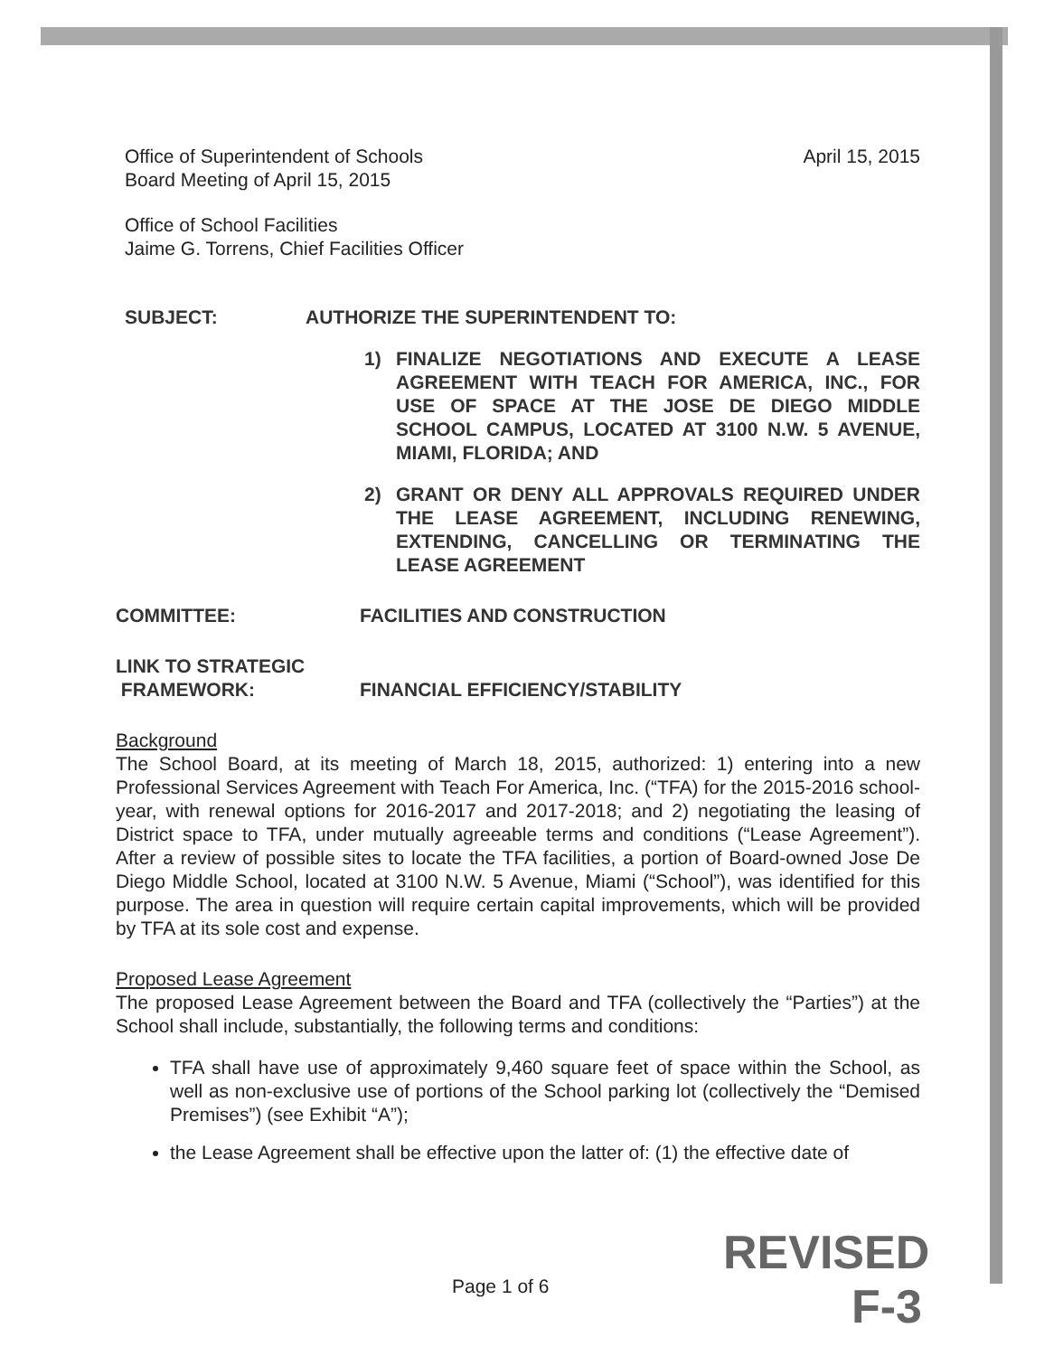Office of Superintendent of Schools
Board Meeting of April 15, 2015
April 15, 2015
Office of School Facilities
Jaime G. Torrens, Chief Facilities Officer
SUBJECT: AUTHORIZE THE SUPERINTENDENT TO:
1) FINALIZE NEGOTIATIONS AND EXECUTE A LEASE AGREEMENT WITH TEACH FOR AMERICA, INC., FOR USE OF SPACE AT THE JOSE DE DIEGO MIDDLE SCHOOL CAMPUS, LOCATED AT 3100 N.W. 5 AVENUE, MIAMI, FLORIDA; AND
2) GRANT OR DENY ALL APPROVALS REQUIRED UNDER THE LEASE AGREEMENT, INCLUDING RENEWING, EXTENDING, CANCELLING OR TERMINATING THE LEASE AGREEMENT
COMMITTEE: FACILITIES AND CONSTRUCTION
LINK TO STRATEGIC
FRAMEWORK:
FINANCIAL EFFICIENCY/STABILITY
Background
The School Board, at its meeting of March 18, 2015, authorized: 1) entering into a new Professional Services Agreement with Teach For America, Inc. (“TFA) for the 2015-2016 school-year, with renewal options for 2016-2017 and 2017-2018; and 2) negotiating the leasing of District space to TFA, under mutually agreeable terms and conditions (“Lease Agreement”). After a review of possible sites to locate the TFA facilities, a portion of Board-owned Jose De Diego Middle School, located at 3100 N.W. 5 Avenue, Miami (“School”), was identified for this purpose. The area in question will require certain capital improvements, which will be provided by TFA at its sole cost and expense.
Proposed Lease Agreement
The proposed Lease Agreement between the Board and TFA (collectively the “Parties”) at the School shall include, substantially, the following terms and conditions:
TFA shall have use of approximately 9,460 square feet of space within the School, as well as non-exclusive use of portions of the School parking lot (collectively the “Demised Premises”) (see Exhibit “A”);
the Lease Agreement shall be effective upon the latter of: (1) the effective date of
Page 1 of 6
REVISED
F-3